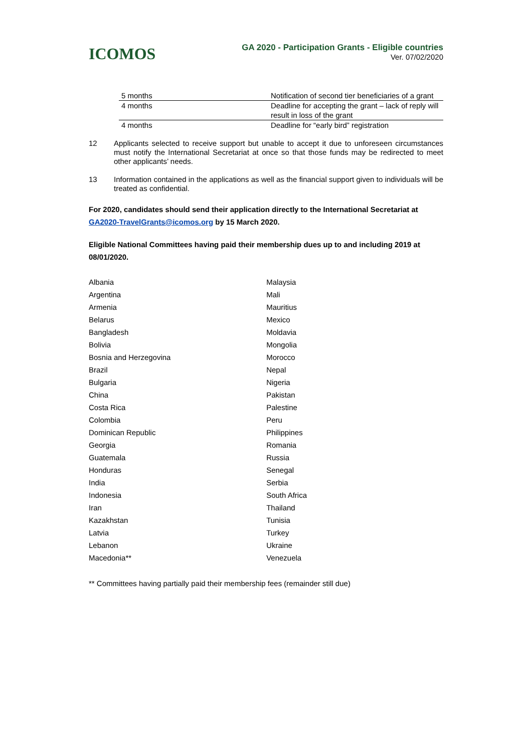ICOMOS
GA 2020 - Participation Grants - Eligible countries
Ver. 07/02/2020
| 5 months | Notification of second tier beneficiaries of a grant |
| 4 months | Deadline for accepting the grant – lack of reply will result in loss of the grant |
| 4 months | Deadline for “early bird” registration |
12 Applicants selected to receive support but unable to accept it due to unforeseen circumstances must notify the International Secretariat at once so that those funds may be redirected to meet other applicants’ needs.
13 Information contained in the applications as well as the financial support given to individuals will be treated as confidential.
For 2020, candidates should send their application directly to the International Secretariat at GA2020-TravelGrants@icomos.org by 15 March 2020.
Eligible National Committees having paid their membership dues up to and including 2019 at 08/01/2020.
| Albania | Malaysia |
| Argentina | Mali |
| Armenia | Mauritius |
| Belarus | Mexico |
| Bangladesh | Moldavia |
| Bolivia | Mongolia |
| Bosnia and Herzegovina | Morocco |
| Brazil | Nepal |
| Bulgaria | Nigeria |
| China | Pakistan |
| Costa Rica | Palestine |
| Colombia | Peru |
| Dominican Republic | Philippines |
| Georgia | Romania |
| Guatemala | Russia |
| Honduras | Senegal |
| India | Serbia |
| Indonesia | South Africa |
| Iran | Thailand |
| Kazakhstan | Tunisia |
| Latvia | Turkey |
| Lebanon | Ukraine |
| Macedonia** | Venezuela |
** Committees having partially paid their membership fees (remainder still due)